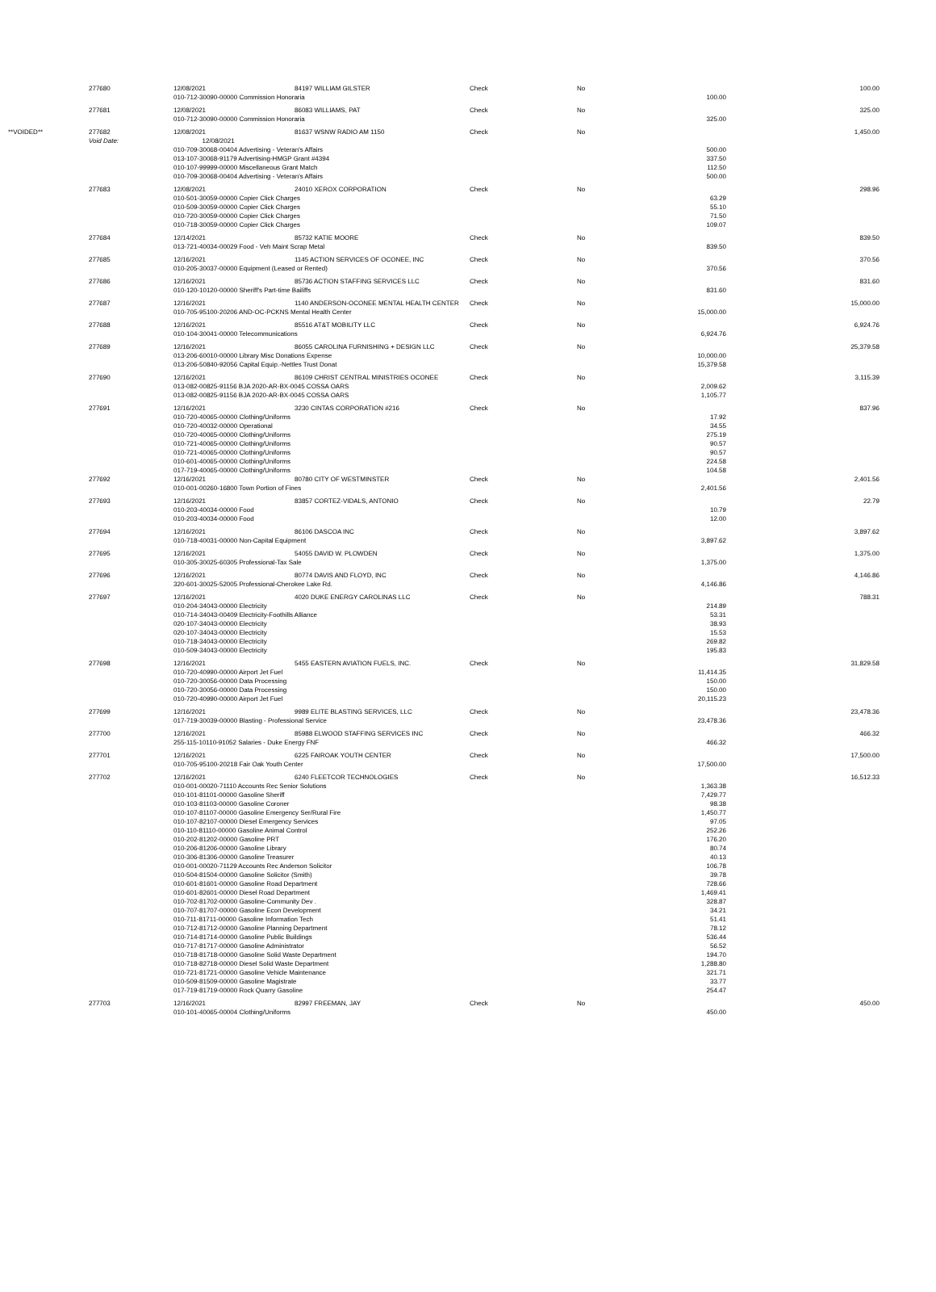| | 277680 | 12/08/2021 | 84197 WILLIAM GILSTER | Check | No | | 100.00 |
| | | 010-712-30090-00000 Commission Honoraria | | | | 100.00 | |
| | 277681 | 12/08/2021 | 86083 WILLIAMS, PAT | Check | No | | 325.00 |
| | | 010-712-30090-00000 Commission Honoraria | | | | 325.00 | |
| **VOIDED** | 277682 | 12/08/2021 | 81637 WSNW RADIO AM 1150 | Check | No | | 1,450.00 |
| | Void Date: | 12/08/2021 | | | | | |
| | | 010-709-30068-00404 Advertising - Veteran's Affairs | | | | 500.00 | |
| | | 013-107-30068-91179 Advertising-HMGP Grant #4394 | | | | 337.50 | |
| | | 010-107-99999-00000 Miscellaneous Grant Match | | | | 112.50 | |
| | | 010-709-30068-00404 Advertising - Veteran's Affairs | | | | 500.00 | |
| | 277683 | 12/08/2021 | 24010 XEROX CORPORATION | Check | No | | 298.96 |
| | | 010-501-30059-00000 Copier Click Charges | | | | 63.29 | |
| | | 010-509-30059-00000 Copier Click Charges | | | | 55.10 | |
| | | 010-720-30059-00000 Copier Click Charges | | | | 71.50 | |
| | | 010-718-30059-00000 Copier Click Charges | | | | 109.07 | |
| | 277684 | 12/14/2021 | 85732 KATIE MOORE | Check | No | | 839.50 |
| | | 013-721-40034-00029 Food - Veh Maint Scrap Metal | | | | 839.50 | |
| | 277685 | 12/16/2021 | 1145 ACTION SERVICES OF OCONEE, INC | Check | No | | 370.56 |
| | | 010-205-30037-00000 Equipment (Leased or Rented) | | | | 370.56 | |
| | 277686 | 12/16/2021 | 85736 ACTION STAFFING SERVICES LLC | Check | No | | 831.60 |
| | | 010-120-10120-00000 Sheriff's Part-time Bailiffs | | | | 831.60 | |
| | 277687 | 12/16/2021 | 1140 ANDERSON-OCONEE MENTAL HEALTH CENTER | Check | No | | 15,000.00 |
| | | 010-705-95100-20206 AND-OC-PCKNS Mental Health Center | | | | 15,000.00 | |
| | 277688 | 12/16/2021 | 85516 AT&T MOBILITY LLC | Check | No | | 6,924.76 |
| | | 010-104-30041-00000 Telecommunications | | | | 6,924.76 | |
| | 277689 | 12/16/2021 | 86055 CAROLINA FURNISHING + DESIGN LLC | Check | No | | 25,379.58 |
| | | 013-206-60010-00000 Library Misc Donations Expense | | | | 10,000.00 | |
| | | 013-206-50840-92056 Capital Equip.-Nettles Trust Donat | | | | 15,379.58 | |
| | 277690 | 12/16/2021 | 86109 CHRIST CENTRAL MINISTRIES OCONEE | Check | No | | 3,115.39 |
| | | 013-082-00825-91156 BJA 2020-AR-BX-0045 COSSA OARS | | | | 2,009.62 | |
| | | 013-082-00825-91156 BJA 2020-AR-BX-0045 COSSA OARS | | | | 1,105.77 | |
| | 277691 | 12/16/2021 | 3230 CINTAS CORPORATION #216 | Check | No | | 837.96 |
| | | 010-720-40065-00000 Clothing/Uniforms | | | | 17.92 | |
| | | 010-720-40032-00000 Operational | | | | 34.55 | |
| | | 010-720-40065-00000 Clothing/Uniforms | | | | 275.19 | |
| | | 010-721-40065-00000 Clothing/Uniforms | | | | 90.57 | |
| | | 010-721-40065-00000 Clothing/Uniforms | | | | 90.57 | |
| | | 010-601-40065-00000 Clothing/Uniforms | | | | 224.58 | |
| | | 017-719-40065-00000 Clothing/Uniforms | | | | 104.58 | |
| | 277692 | 12/16/2021 | 80780 CITY OF WESTMINSTER | Check | No | | 2,401.56 |
| | | 010-001-00260-16800 Town Portion of Fines | | | | 2,401.56 | |
| | 277693 | 12/16/2021 | 83857 CORTEZ-VIDALS, ANTONIO | Check | No | | 22.79 |
| | | 010-203-40034-00000 Food | | | | 10.79 | |
| | | 010-203-40034-00000 Food | | | | 12.00 | |
| | 277694 | 12/16/2021 | 86106 DASCOA INC | Check | No | | 3,897.62 |
| | | 010-718-40031-00000 Non-Capital Equipment | | | | 3,897.62 | |
| | 277695 | 12/16/2021 | 54055 DAVID W. PLOWDEN | Check | No | | 1,375.00 |
| | | 010-305-30025-60305 Professional-Tax Sale | | | | 1,375.00 | |
| | 277696 | 12/16/2021 | 80774 DAVIS AND FLOYD, INC | Check | No | | 4,146.86 |
| | | 320-601-30025-52005 Professional-Cherokee Lake Rd. | | | | 4,146.86 | |
| | 277697 | 12/16/2021 | 4020 DUKE ENERGY CAROLINAS LLC | Check | No | | 788.31 |
| | | 010-204-34043-00000 Electricity | | | | 214.89 | |
| | | 010-714-34043-00409 Electricity-Foothills Alliance | | | | 53.31 | |
| | | 020-107-34043-00000 Electricity | | | | 38.93 | |
| | | 020-107-34043-00000 Electricity | | | | 15.53 | |
| | | 010-718-34043-00000 Electricity | | | | 269.82 | |
| | | 010-509-34043-00000 Electricity | | | | 195.83 | |
| | 277698 | 12/16/2021 | 5455 EASTERN AVIATION FUELS, INC. | Check | No | | 31,829.58 |
| | | 010-720-40990-00000 Airport Jet Fuel | | | | 11,414.35 | |
| | | 010-720-30056-00000 Data Processing | | | | 150.00 | |
| | | 010-720-30056-00000 Data Processing | | | | 150.00 | |
| | | 010-720-40990-00000 Airport Jet Fuel | | | | 20,115.23 | |
| | 277699 | 12/16/2021 | 9989 ELITE BLASTING SERVICES, LLC | Check | No | | 23,478.36 |
| | | 017-719-30039-00000 Blasting - Professional Service | | | | 23,478.36 | |
| | 277700 | 12/16/2021 | 85988 ELWOOD STAFFING SERVICES INC | Check | No | | 466.32 |
| | | 255-115-10110-91052 Salaries - Duke Energy FNF | | | | 466.32 | |
| | 277701 | 12/16/2021 | 6225 FAIROAK YOUTH CENTER | Check | No | | 17,500.00 |
| | | 010-705-95100-20218 Fair Oak Youth Center | | | | 17,500.00 | |
| | 277702 | 12/16/2021 | 6240 FLEETCOR TECHNOLOGIES | Check | No | | 16,512.33 |
| | | 010-001-00020-71110 Accounts Rec Senior Solutions | | | | 1,363.38 | |
| | | 010-101-81101-00000 Gasoline Sheriff | | | | 7,429.77 | |
| | | 010-103-81103-00000 Gasoline Coroner | | | | 98.38 | |
| | | 010-107-81107-00000 Gasoline Emergency Ser/Rural Fire | | | | 1,450.77 | |
| | | 010-107-82107-00000 Diesel Emergency Services | | | | 97.05 | |
| | | 010-110-81110-00000 Gasoline Animal Control | | | | 252.26 | |
| | | 010-202-81202-00000 Gasoline PRT | | | | 176.20 | |
| | | 010-206-81206-00000 Gasoline Library | | | | 80.74 | |
| | | 010-306-81306-00000 Gasoline Treasurer | | | | 40.13 | |
| | | 010-001-00020-71129 Accounts Rec Anderson Solicitor | | | | 106.78 | |
| | | 010-504-81504-00000 Gasoline Solicitor (Smith) | | | | 39.78 | |
| | | 010-601-81601-00000 Gasoline Road Department | | | | 728.66 | |
| | | 010-601-82601-00000 Diesel Road Department | | | | 1,469.41 | |
| | | 010-702-81702-00000 Gasoline-Community Dev . | | | | 328.87 | |
| | | 010-707-81707-00000 Gasoline Econ Development | | | | 34.21 | |
| | | 010-711-81711-00000 Gasoline Information Tech | | | | 51.41 | |
| | | 010-712-81712-00000 Gasoline Planning Department | | | | 78.12 | |
| | | 010-714-81714-00000 Gasoline Public Buildings | | | | 536.44 | |
| | | 010-717-81717-00000 Gasoline Administrator | | | | 56.52 | |
| | | 010-718-81718-00000 Gasoline Solid Waste Department | | | | 194.70 | |
| | | 010-718-82718-00000 Diesel Solid Waste Department | | | | 1,288.80 | |
| | | 010-721-81721-00000 Gasoline Vehicle Maintenance | | | | 321.71 | |
| | | 010-509-81509-00000 Gasoline Magistrate | | | | 33.77 | |
| | | 017-719-81719-00000 Rock Quarry Gasoline | | | | 254.47 | |
| | 277703 | 12/16/2021 | 82997 FREEMAN, JAY | Check | No | | 450.00 |
| | | 010-101-40065-00004 Clothing/Uniforms | | | | 450.00 | |